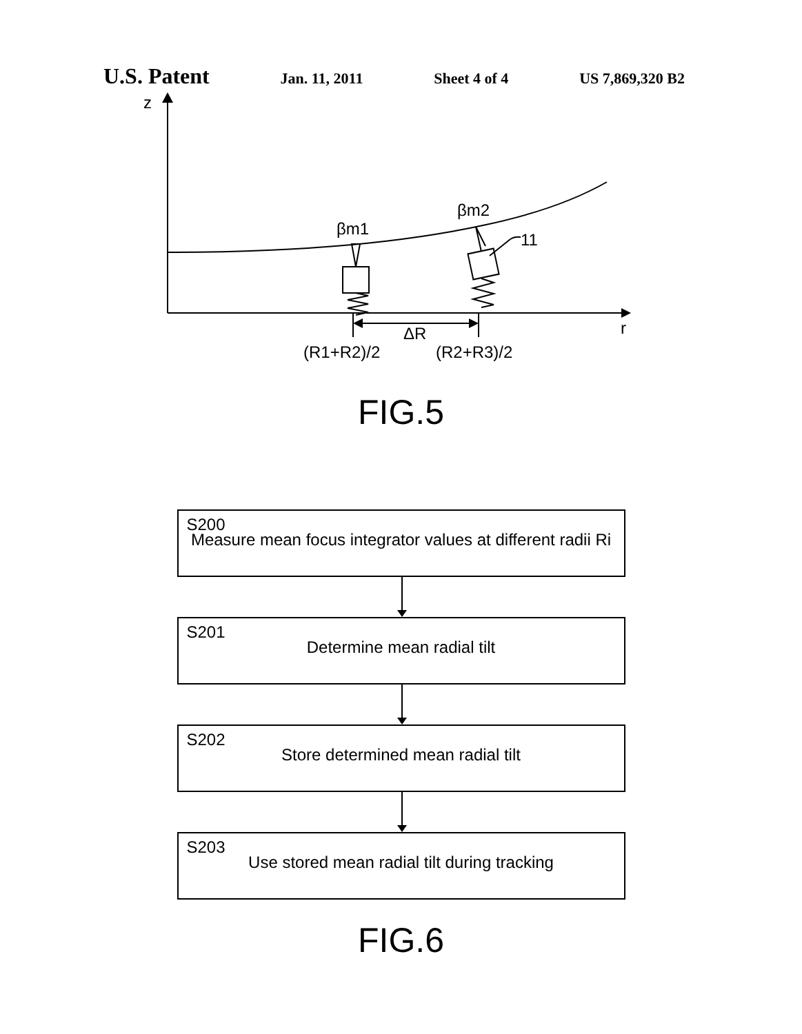U.S. Patent Jan. 11, 2011 Sheet 4 of 4 US 7,869,320 B2
z
r
βm1
βm2
11
ΔR
(R1+R2)/2
(R2+R3)/2
FIG.5
S200
Measure mean focus integrator values at different radii Ri
S201
Determine mean radial tilt
S202
Store determined mean radial tilt
S203
Use stored mean radial tilt during tracking
FIG.6